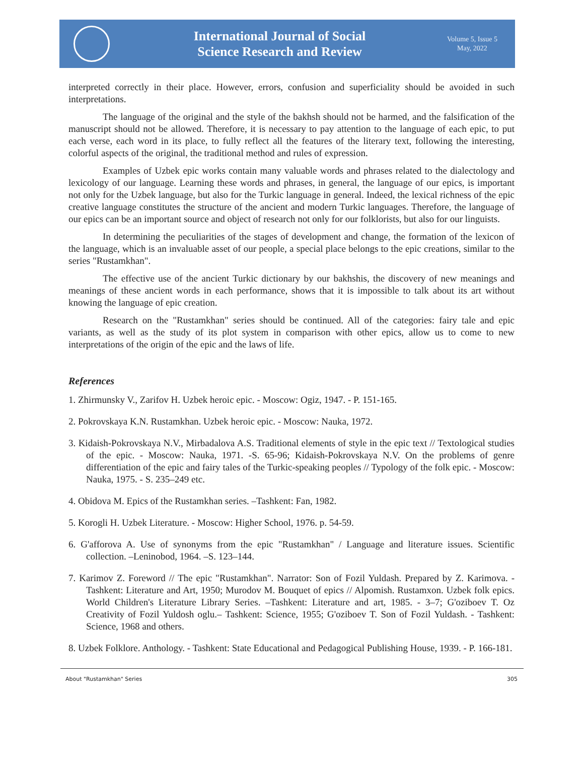International Journal of Social
Science Research and Review
Volume 5, Issue 5
May, 2022
interpreted correctly in their place. However, errors, confusion and superficiality should be avoided in such interpretations.
The language of the original and the style of the bakhsh should not be harmed, and the falsification of the manuscript should not be allowed. Therefore, it is necessary to pay attention to the language of each epic, to put each verse, each word in its place, to fully reflect all the features of the literary text, following the interesting, colorful aspects of the original, the traditional method and rules of expression.
Examples of Uzbek epic works contain many valuable words and phrases related to the dialectology and lexicology of our language. Learning these words and phrases, in general, the language of our epics, is important not only for the Uzbek language, but also for the Turkic language in general. Indeed, the lexical richness of the epic creative language constitutes the structure of the ancient and modern Turkic languages. Therefore, the language of our epics can be an important source and object of research not only for our folklorists, but also for our linguists.
In determining the peculiarities of the stages of development and change, the formation of the lexicon of the language, which is an invaluable asset of our people, a special place belongs to the epic creations, similar to the series "Rustamkhan".
The effective use of the ancient Turkic dictionary by our bakhshis, the discovery of new meanings and meanings of these ancient words in each performance, shows that it is impossible to talk about its art without knowing the language of epic creation.
Research on the "Rustamkhan" series should be continued. All of the categories: fairy tale and epic variants, as well as the study of its plot system in comparison with other epics, allow us to come to new interpretations of the origin of the epic and the laws of life.
References
1. Zhirmunsky V., Zarifov H. Uzbek heroic epic. - Moscow: Ogiz, 1947. - P. 151-165.
2. Pokrovskaya K.N. Rustamkhan. Uzbek heroic epic. - Moscow: Nauka, 1972.
3. Kidaish-Pokrovskaya N.V., Mirbadalova A.S. Traditional elements of style in the epic text // Textological studies of the epic. - Moscow: Nauka, 1971. -S. 65-96; Kidaish-Pokrovskaya N.V. On the problems of genre differentiation of the epic and fairy tales of the Turkic-speaking peoples // Typology of the folk epic. - Moscow: Nauka, 1975. - S. 235–249 etc.
4. Obidova M. Epics of the Rustamkhan series. –Tashkent: Fan, 1982.
5. Korogli H. Uzbek Literature. - Moscow: Higher School, 1976. p. 54-59.
6. G'afforova A. Use of synonyms from the epic "Rustamkhan" / Language and literature issues. Scientific collection. –Leninobod, 1964. –S. 123–144.
7. Karimov Z. Foreword // The epic "Rustamkhan". Narrator: Son of Fozil Yuldash. Prepared by Z. Karimova. - Tashkent: Literature and Art, 1950; Murodov M. Bouquet of epics // Alpomish. Rustamxon. Uzbek folk epics. World Children's Literature Library Series. –Tashkent: Literature and art, 1985. - 3–7; G'oziboev T. Oz Creativity of Fozil Yuldosh oglu.– Tashkent: Science, 1955; G'oziboev T. Son of Fozil Yuldash. - Tashkent: Science, 1968 and others.
8. Uzbek Folklore. Anthology. - Tashkent: State Educational and Pedagogical Publishing House, 1939. - P. 166-181.
About "Rustamkhan" Series 305